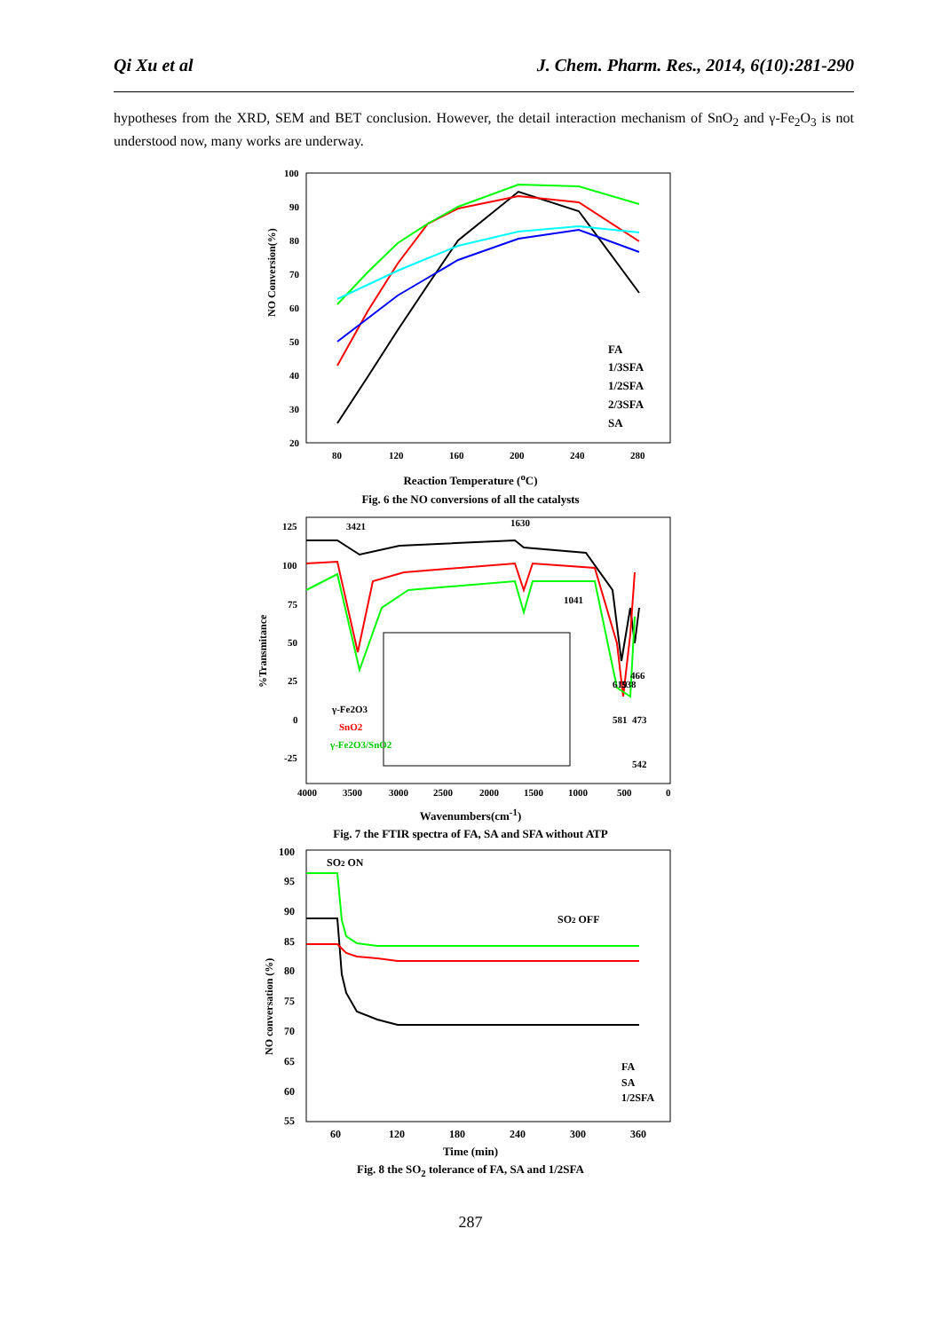Qi Xu et al J. Chem. Pharm. Res., 2014, 6(10):281-290
hypotheses from the XRD, SEM and BET conclusion. However, the detail interaction mechanism of SnO<sub>2</sub> and γ-Fe<sub>2</sub>O<sub>3</sub> is not understood now, many works are underway.
NO Conversion(%)
FA
1/3SFA
1/2SFA
2/3SFA
SA
100
90
80
70
60
50
40
30
20
80
120
160
200
240
280
Reaction Temperature (<sup>o</sup>C)
Fig. 6 the NO conversions of all the catalysts
%Transmitance
3421
1630
1041
γ-Fe2O3
SnO2
γ-Fe2O3/SnO2
619
538
466
581
473
542
125
100
75
50
25
0
-25
4000
3500
3000
2500
2000
1500
1000
500
0
Wavenumbers(cm<sup>-1</sup>)
Fig. 7 the FTIR spectra of FA, SA and SFA without ATP
NO conversation (%)
SO2 ON
SO2 OFF
FA
SA
1/2SFA
100
95
90
85
80
75
70
65
60
55
60
120
180
240
300
360
Time (min)
Fig. 8 the SO<sub>2</sub> tolerance of FA, SA and 1/2SFA
287